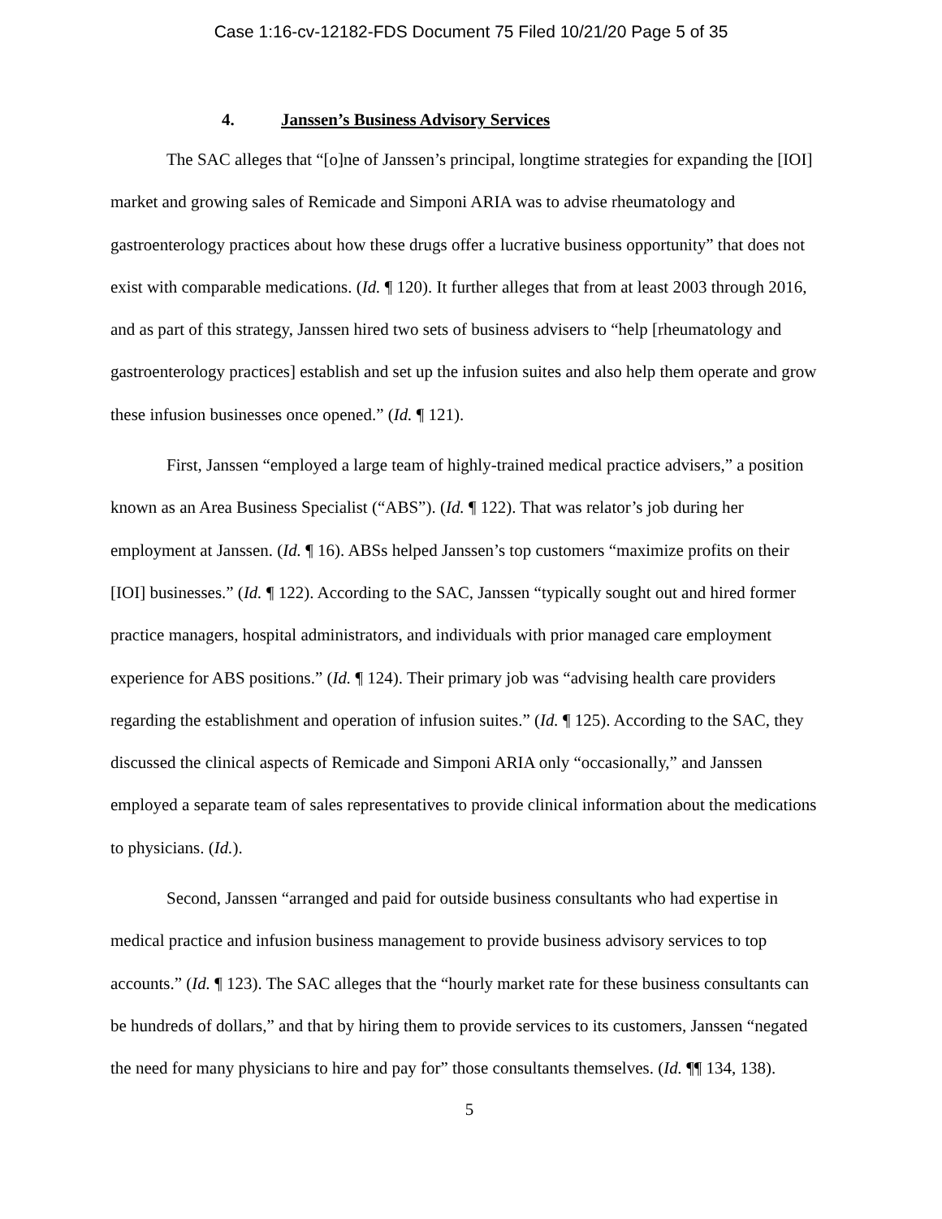Case 1:16-cv-12182-FDS Document 75 Filed 10/21/20 Page 5 of 35
4. Janssen’s Business Advisory Services
The SAC alleges that “[o]ne of Janssen’s principal, longtime strategies for expanding the [IOI] market and growing sales of Remicade and Simponi ARIA was to advise rheumatology and gastroenterology practices about how these drugs offer a lucrative business opportunity” that does not exist with comparable medications. (Id. ¶ 120). It further alleges that from at least 2003 through 2016, and as part of this strategy, Janssen hired two sets of business advisers to “help [rheumatology and gastroenterology practices] establish and set up the infusion suites and also help them operate and grow these infusion businesses once opened.” (Id. ¶ 121).
First, Janssen “employed a large team of highly-trained medical practice advisers,” a position known as an Area Business Specialist (“ABS”). (Id. ¶ 122). That was relator’s job during her employment at Janssen. (Id. ¶ 16). ABSs helped Janssen’s top customers “maximize profits on their [IOI] businesses.” (Id. ¶ 122). According to the SAC, Janssen “typically sought out and hired former practice managers, hospital administrators, and individuals with prior managed care employment experience for ABS positions.” (Id. ¶ 124). Their primary job was “advising health care providers regarding the establishment and operation of infusion suites.” (Id. ¶ 125). According to the SAC, they discussed the clinical aspects of Remicade and Simponi ARIA only “occasionally,” and Janssen employed a separate team of sales representatives to provide clinical information about the medications to physicians. (Id.).
Second, Janssen “arranged and paid for outside business consultants who had expertise in medical practice and infusion business management to provide business advisory services to top accounts.” (Id. ¶ 123). The SAC alleges that the “hourly market rate for these business consultants can be hundreds of dollars,” and that by hiring them to provide services to its customers, Janssen “negated the need for many physicians to hire and pay for” those consultants themselves. (Id. ¶¶ 134, 138).
5